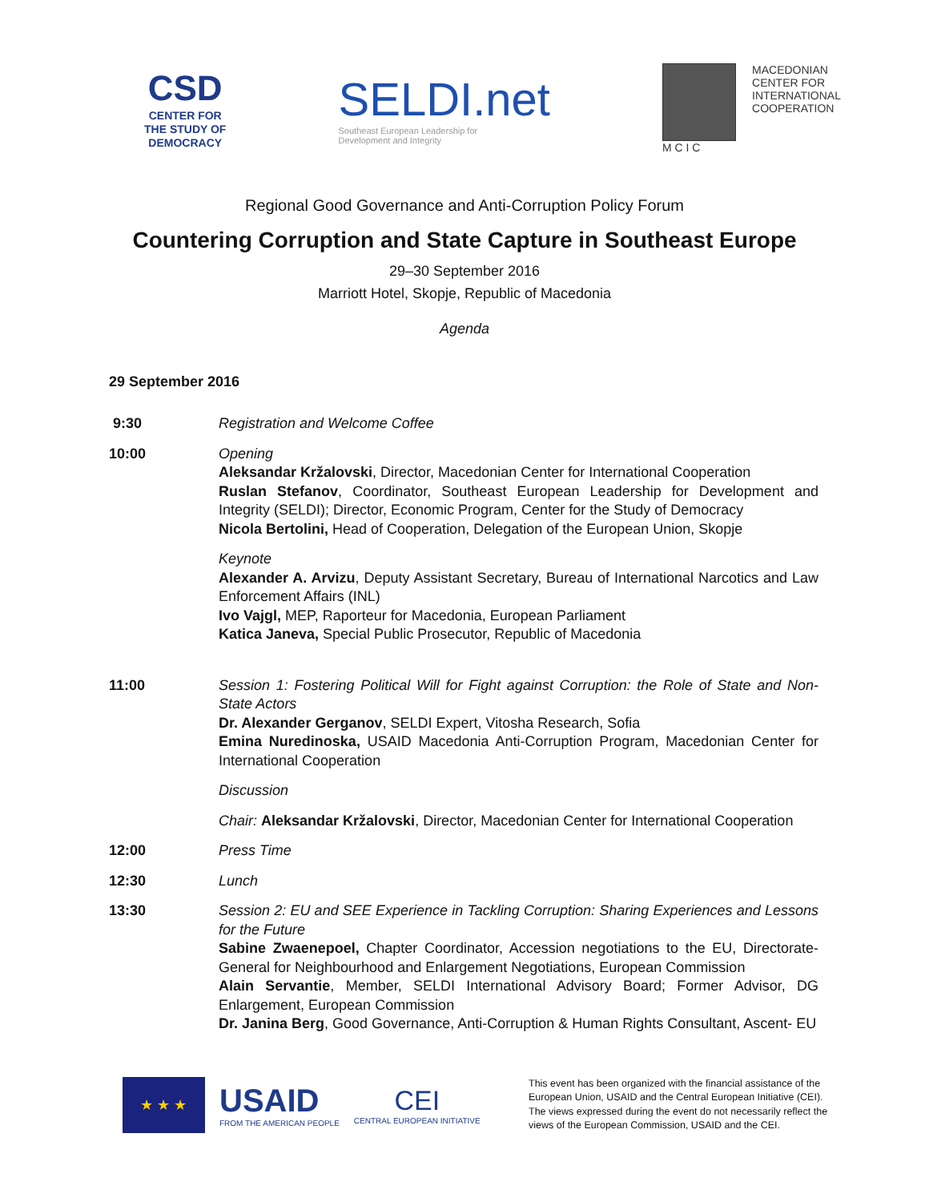CSD
CENTER FOR
THE STUDY OF
DEMOCRACY
SELDI.net
Southeast European Leadership for
Development and Integrity
M C I C MACEDONIAN
CENTER FOR
INTERNATIONAL
COOPERATION
Regional Good Governance and Anti-Corruption Policy Forum
Countering Corruption and State Capture in Southeast Europe
29–30 September 2016
Marriott Hotel, Skopje, Republic of Macedonia
Agenda
29 September 2016
9:30 Registration and Welcome Coffee
10:00 Opening
Aleksandar Kržalovski, Director, Macedonian Center for International Cooperation
Ruslan Stefanov, Coordinator, Southeast European Leadership for Development and Integrity (SELDI); Director, Economic Program, Center for the Study of Democracy
Nicola Bertolini, Head of Cooperation, Delegation of the European Union, Skopje
Keynote
Alexander A. Arvizu, Deputy Assistant Secretary, Bureau of International Narcotics and Law Enforcement Affairs (INL)
Ivo Vajgl, MEP, Raporteur for Macedonia, European Parliament
Katica Janeva, Special Public Prosecutor, Republic of Macedonia
11:00 Session 1: Fostering Political Will for Fight against Corruption: the Role of State and Non-State Actors
Dr. Alexander Gerganov, SELDI Expert, Vitosha Research, Sofia
Emina Nuredinoska, USAID Macedonia Anti-Corruption Program, Macedonian Center for International Cooperation
Discussion
Chair: Aleksandar Kržalovski, Director, Macedonian Center for International Cooperation
12:00 Press Time
12:30 Lunch
13:30 Session 2: EU and SEE Experience in Tackling Corruption: Sharing Experiences and Lessons for the Future
Sabine Zwaenepoel, Chapter Coordinator, Accession negotiations to the EU, Directorate-General for Neighbourhood and Enlargement Negotiations, European Commission
Alain Servantie, Member, SELDI International Advisory Board; Former Advisor, DG Enlargement, European Commission
Dr. Janina Berg, Good Governance, Anti-Corruption & Human Rights Consultant, Ascent- EU
★ ★ ★
USAID
FROM THE AMERICAN PEOPLE
CEI
CENTRAL EUROPEAN INITIATIVE
This event has been organized with the financial assistance of the European Union, USAID and the Central European Initiative (CEI). The views expressed during the event do not necessarily reflect the views of the European Commission, USAID and the CEI.